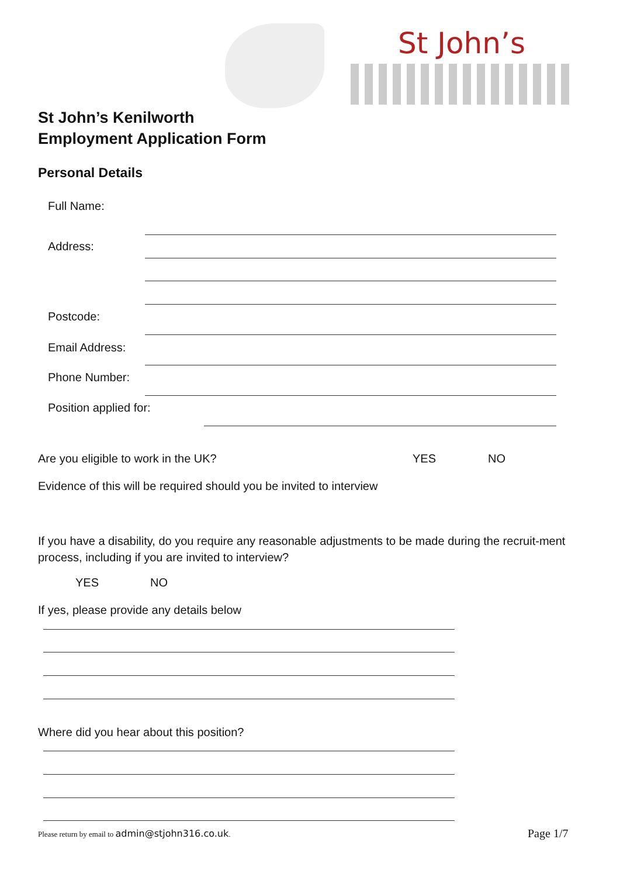St John’s
St John’s Kenilworth
Employment Application Form
Personal Details
Full Name:
Address:
Postcode:
Email Address:
Phone Number:
Position applied for:
Are you eligible to work in the UK?
YES NO
Evidence of this will be required should you be invited to interview
If you have a disability, do you require any reasonable adjustments to be made during the recruit-ment process, including if you are invited to interview?
YES NO
If yes, please provide any details below
Where did you hear about this position?
Please return by email to admin@stjohn316.co.uk.
Page 1/7